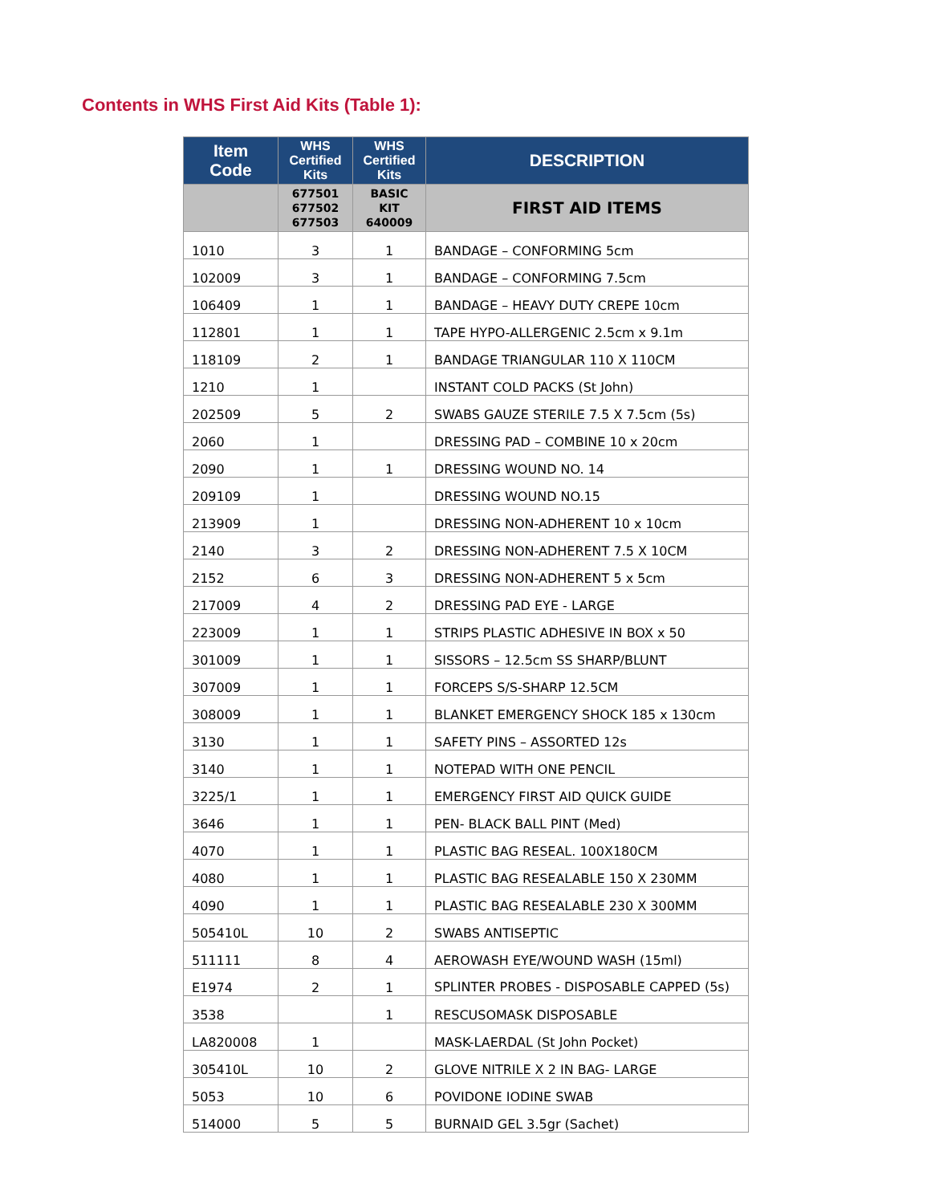Contents in WHS First Aid Kits (Table 1):
| Item Code | WHS Certified Kits | WHS Certified Kits | DESCRIPTION |
| --- | --- | --- | --- |
| | 677501 677502 677503 | BASIC KIT 640009 | FIRST AID ITEMS |
| 1010 | 3 | 1 | BANDAGE – CONFORMING 5cm |
| 102009 | 3 | 1 | BANDAGE – CONFORMING 7.5cm |
| 106409 | 1 | 1 | BANDAGE – HEAVY DUTY CREPE 10cm |
| 112801 | 1 | 1 | TAPE HYPO-ALLERGENIC 2.5cm x 9.1m |
| 118109 | 2 | 1 | BANDAGE TRIANGULAR 110 X 110CM |
| 1210 | 1 | | INSTANT COLD PACKS (St John) |
| 202509 | 5 | 2 | SWABS GAUZE STERILE 7.5 X 7.5cm (5s) |
| 2060 | 1 | | DRESSING PAD – COMBINE 10 x 20cm |
| 2090 | 1 | 1 | DRESSING WOUND NO. 14 |
| 209109 | 1 | | DRESSING WOUND NO.15 |
| 213909 | 1 | | DRESSING NON-ADHERENT 10 x 10cm |
| 2140 | 3 | 2 | DRESSING NON-ADHERENT 7.5 X 10CM |
| 2152 | 6 | 3 | DRESSING NON-ADHERENT 5 x 5cm |
| 217009 | 4 | 2 | DRESSING PAD EYE - LARGE |
| 223009 | 1 | 1 | STRIPS PLASTIC ADHESIVE IN BOX x 50 |
| 301009 | 1 | 1 | SISSORS – 12.5cm SS SHARP/BLUNT |
| 307009 | 1 | 1 | FORCEPS S/S-SHARP 12.5CM |
| 308009 | 1 | 1 | BLANKET EMERGENCY SHOCK 185 x 130cm |
| 3130 | 1 | 1 | SAFETY PINS – ASSORTED 12s |
| 3140 | 1 | 1 | NOTEPAD WITH ONE PENCIL |
| 3225/1 | 1 | 1 | EMERGENCY FIRST AID QUICK GUIDE |
| 3646 | 1 | 1 | PEN- BLACK BALL PINT (Med) |
| 4070 | 1 | 1 | PLASTIC BAG RESEAL. 100X180CM |
| 4080 | 1 | 1 | PLASTIC BAG RESEALABLE 150 X 230MM |
| 4090 | 1 | 1 | PLASTIC BAG RESEALABLE 230 X 300MM |
| 505410L | 10 | 2 | SWABS ANTISEPTIC |
| 511111 | 8 | 4 | AEROWASH EYE/WOUND WASH (15ml) |
| E1974 | 2 | 1 | SPLINTER PROBES - DISPOSABLE CAPPED (5s) |
| 3538 | | 1 | RESCUSOMASK DISPOSABLE |
| LA820008 | 1 | | MASK-LAERDAL (St John Pocket) |
| 305410L | 10 | 2 | GLOVE NITRILE X 2 IN BAG- LARGE |
| 5053 | 10 | 6 | POVIDONE IODINE SWAB |
| 514000 | 5 | 5 | BURNAID GEL 3.5gr (Sachet) |